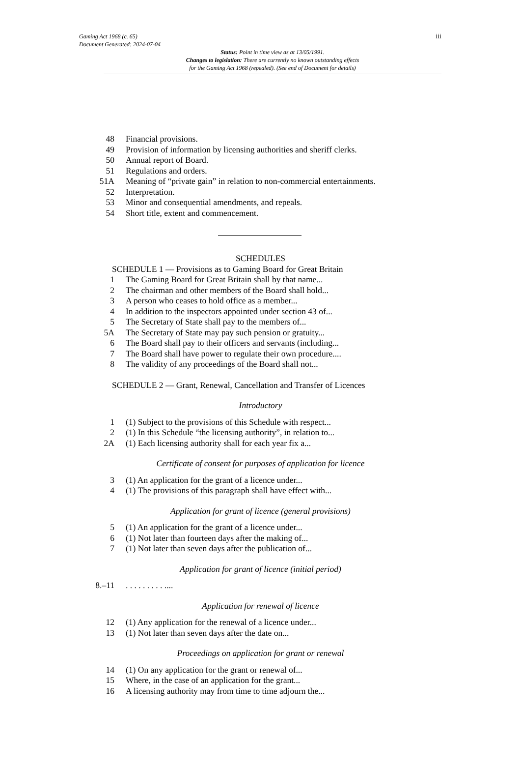iii
Gaming Act 1968 (c. 65)
Document Generated: 2024-07-04
Status: Point in time view as at 13/05/1991.
Changes to legislation: There are currently no known outstanding effects
for the Gaming Act 1968 (repealed). (See end of Document for details)
48 Financial provisions.
49 Provision of information by licensing authorities and sheriff clerks.
50 Annual report of Board.
51 Regulations and orders.
51A Meaning of “private gain” in relation to non-commercial entertainments.
52 Interpretation.
53 Minor and consequential amendments, and repeals.
54 Short title, extent and commencement.
SCHEDULES
SCHEDULE 1 — Provisions as to Gaming Board for Great Britain
1 The Gaming Board for Great Britain shall by that name...
2 The chairman and other members of the Board shall hold...
3 A person who ceases to hold office as a member...
4 In addition to the inspectors appointed under section 43 of...
5 The Secretary of State shall pay to the members of...
5A The Secretary of State may pay such pension or gratuity...
6 The Board shall pay to their officers and servants (including...
7 The Board shall have power to regulate their own procedure....
8 The validity of any proceedings of the Board shall not...
SCHEDULE 2 — Grant, Renewal, Cancellation and Transfer of Licences
Introductory
1 (1) Subject to the provisions of this Schedule with respect...
2 (1) In this Schedule “the licensing authority”, in relation to...
2A (1) Each licensing authority shall for each year fix a...
Certificate of consent for purposes of application for licence
3 (1) An application for the grant of a licence under...
4 (1) The provisions of this paragraph shall have effect with...
Application for grant of licence (general provisions)
5 (1) An application for the grant of a licence under...
6 (1) Not later than fourteen days after the making of...
7 (1) Not later than seven days after the publication of...
Application for grant of licence (initial period)
8.–11. . . . . . . . . ....
Application for renewal of licence
12 (1) Any application for the renewal of a licence under...
13 (1) Not later than seven days after the date on...
Proceedings on application for grant or renewal
14 (1) On any application for the grant or renewal of...
15 Where, in the case of an application for the grant...
16 A licensing authority may from time to time adjourn the...